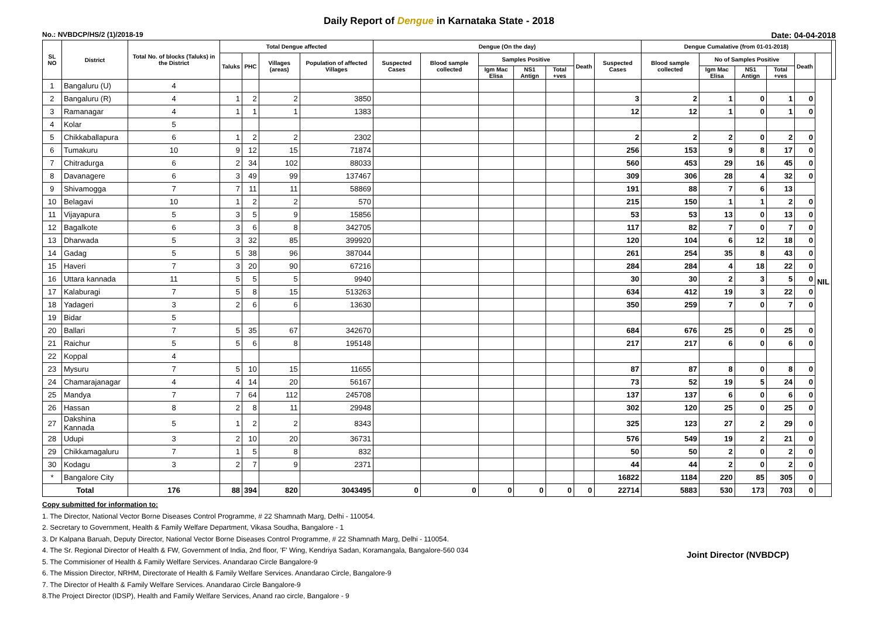Daily Report of Dengue in Karnataka State - 2018
No.: NVBDCP/HS/2 (1)/2018-19 Date: 04-04-2018
| SL NO | District | Total No. of blocks (Taluks) in the District | Total Dengue affected | | | | Dengue (On the day) | | | | | | | Dengue Cumalative (from 01-01-2018) | | | | | | |
| --- | --- | --- | --- | --- | --- | --- | --- | --- | --- | --- | --- | --- | --- | --- | --- | --- | --- | --- | --- | --- |
| | | | Taluks | PHC | Villages (areas) | Population of affected Villages | Suspected Cases | Blood sample collected | Samples Positive | | | Death | Suspected Cases | Blood sample collected | No of Samples Positive | | | Death | | |
| | | | | | | | | | Igm Mac Elisa | NS1 Antign | Total +ves | | | | Igm Mac Elisa | NS1 Antign | Total +ves | | | |
| 1 | Bangaluru (U) | 4 | | | | | | | | | | | | | | | | | NIL | |
| 2 | Bangaluru (R) | 4 | 1 | 2 | 2 | 3850 | | | | | | | 3 | 2 | 1 | 0 | 1 | 0 | | |
| 3 | Ramanagar | 4 | 1 | 1 | 1 | 1383 | | | | | | | 12 | 12 | 1 | 0 | 1 | 0 | | |
| 4 | Kolar | 5 | | | | | | | | | | | | | | | | | | |
| 5 | Chikkaballapura | 6 | 1 | 2 | 2 | 2302 | | | | | | | 2 | 2 | 2 | 0 | 2 | 0 | | |
| 6 | Tumakuru | 10 | 9 | 12 | 15 | 71874 | | | | | | | 256 | 153 | 9 | 8 | 17 | 0 | | |
| 7 | Chitradurga | 6 | 2 | 34 | 102 | 88033 | | | | | | | 560 | 453 | 29 | 16 | 45 | 0 | | |
| 8 | Davanagere | 6 | 3 | 49 | 99 | 137467 | | | | | | | 309 | 306 | 28 | 4 | 32 | 0 | | |
| 9 | Shivamogga | 7 | 7 | 11 | 11 | 58869 | | | | | | | 191 | 88 | 7 | 6 | 13 | | | |
| 10 | Belagavi | 10 | 1 | 2 | 2 | 570 | | | | | | | 215 | 150 | 1 | 1 | 2 | 0 | | |
| 11 | Vijayapura | 5 | 3 | 5 | 9 | 15856 | | | | | | | 53 | 53 | 13 | 0 | 13 | 0 | | |
| 12 | Bagalkote | 6 | 3 | 6 | 8 | 342705 | | | | | | | 117 | 82 | 7 | 0 | 7 | 0 | | |
| 13 | Dharwada | 5 | 3 | 32 | 85 | 399920 | | | | | | | 120 | 104 | 6 | 12 | 18 | 0 | | |
| 14 | Gadag | 5 | 5 | 38 | 96 | 387044 | | | | | | | 261 | 254 | 35 | 8 | 43 | 0 | | |
| 15 | Haveri | 7 | 3 | 20 | 90 | 67216 | | | | | | | 284 | 284 | 4 | 18 | 22 | 0 | | |
| 16 | Uttara kannada | 11 | 5 | 5 | 5 | 9940 | | | | | | | 30 | 30 | 2 | 3 | 5 | 0 | | |
| 17 | Kalaburagi | 7 | 5 | 8 | 15 | 513263 | | | | | | | 634 | 412 | 19 | 3 | 22 | 0 | | |
| 18 | Yadageri | 3 | 2 | 6 | 6 | 13630 | | | | | | | 350 | 259 | 7 | 0 | 7 | 0 | | |
| 19 | Bidar | 5 | | | | | | | | | | | | | | | | | | |
| 20 | Ballari | 7 | 5 | 35 | 67 | 342670 | | | | | | | 684 | 676 | 25 | 0 | 25 | 0 | | |
| 21 | Raichur | 5 | 5 | 6 | 8 | 195148 | | | | | | | 217 | 217 | 6 | 0 | 6 | 0 | | |
| 22 | Koppal | 4 | | | | | | | | | | | | | | | | | | |
| 23 | Mysuru | 7 | 5 | 10 | 15 | 11655 | | | | | | | 87 | 87 | 8 | 0 | 8 | 0 | | |
| 24 | Chamarajanagar | 4 | 4 | 14 | 20 | 56167 | | | | | | | 73 | 52 | 19 | 5 | 24 | 0 | | |
| 25 | Mandya | 7 | 7 | 64 | 112 | 245708 | | | | | | | 137 | 137 | 6 | 0 | 6 | 0 | | |
| 26 | Hassan | 8 | 2 | 8 | 11 | 29948 | | | | | | | 302 | 120 | 25 | 0 | 25 | 0 | | |
| 27 | Dakshina Kannada | 5 | 1 | 2 | 2 | 8343 | | | | | | | 325 | 123 | 27 | 2 | 29 | 0 | | |
| 28 | Udupi | 3 | 2 | 10 | 20 | 36731 | | | | | | | 576 | 549 | 19 | 2 | 21 | 0 | | |
| 29 | Chikkamagaluru | 7 | 1 | 5 | 8 | 832 | | | | | | | 50 | 50 | 2 | 0 | 2 | 0 | | |
| 30 | Kodagu | 3 | 2 | 7 | 9 | 2371 | | | | | | | 44 | 44 | 2 | 0 | 2 | 0 | | |
| * | Bangalore City | | | | | | | | | | | | 16822 | 1184 | 220 | 85 | 305 | 0 | | |
| Total | | 176 | 88 | 394 | 820 | 3043495 | 0 | 0 | 0 | 0 | 0 | 0 | 22714 | 5883 | 530 | 173 | 703 | 0 | | |
Copy submitted for information to:
1. The Director, National Vector Borne Diseases Control Programme, # 22 Shamnath Marg, Delhi - 110054.
2. Secretary to Government, Health & Family Welfare Department, Vikasa Soudha, Bangalore - 1
3. Dr Kalpana Baruah, Deputy Director, National Vector Borne Diseases Control Programme, # 22 Shamnath Marg, Delhi - 110054.
4. The Sr. Regional Director of Health & FW, Government of India, 2nd floor, 'F' Wing, Kendriya Sadan, Koramangala, Bangalore-560 034
5. The Commisioner of Health & Family Welfare Services. Anandarao Circle Bangalore-9
6. The Mission Director, NRHM, Directorate of Health & Family Welfare Services. Anandarao Circle, Bangalore-9
7. The Director of Health & Family Welfare Services. Anandarao Circle Bangalore-9
8.The Project Director (IDSP), Health and Family Welfare Services, Anand rao circle, Bangalore - 9
Joint Director (NVBDCP)